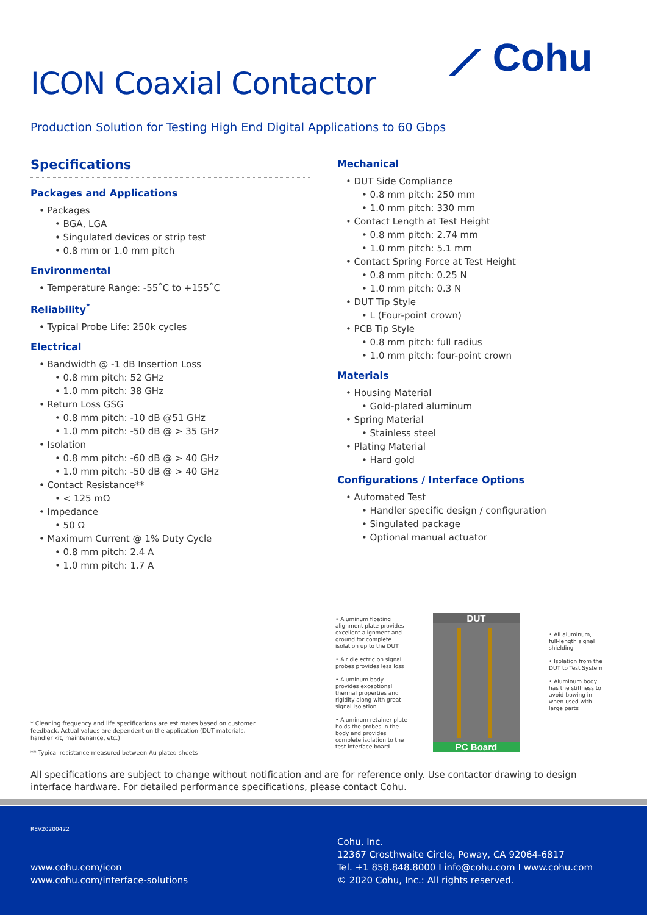⟋ Cohu
ICON Coaxial Contactor
Production Solution for Testing High End Digital Applications to 60 Gbps
Specifications
Packages and Applications
• Packages
• BGA, LGA
• Singulated devices or strip test
• 0.8 mm or 1.0 mm pitch
Environmental
• Temperature Range: -55˚C to +155˚C
Reliability<sup>*</sup>
• Typical Probe Life: 250k cycles
Electrical
• Bandwidth @ -1 dB Insertion Loss
• 0.8 mm pitch: 52 GHz
• 1.0 mm pitch: 38 GHz
• Return Loss GSG
• 0.8 mm pitch: -10 dB @51 GHz
• 1.0 mm pitch: -50 dB @ > 35 GHz
• Isolation
• 0.8 mm pitch: -60 dB @ > 40 GHz
• 1.0 mm pitch: -50 dB @ > 40 GHz
• Contact Resistance**
• < 125 mΩ
• Impedance
• 50 Ω
• Maximum Current @ 1% Duty Cycle
• 0.8 mm pitch: 2.4 A
• 1.0 mm pitch: 1.7 A
Mechanical
• DUT Side Compliance
• 0.8 mm pitch: 250 mm
• 1.0 mm pitch: 330 mm
• Contact Length at Test Height
• 0.8 mm pitch: 2.74 mm
• 1.0 mm pitch: 5.1 mm
• Contact Spring Force at Test Height
• 0.8 mm pitch: 0.25 N
• 1.0 mm pitch: 0.3 N
• DUT Tip Style
• L (Four-point crown)
• PCB Tip Style
• 0.8 mm pitch: full radius
• 1.0 mm pitch: four-point crown
Materials
• Housing Material
• Gold-plated aluminum
• Spring Material
• Stainless steel
• Plating Material
• Hard gold
Configurations / Interface Options
• Automated Test
• Handler specific design / configuration
• Singulated package
• Optional manual actuator
• Aluminum floating alignment plate provides excellent alignment and ground for complete isolation up to the DUT
• Air dielectric on signal probes provides less loss
• Aluminum body provides exceptional thermal properties and rigidity along with great signal isolation
• Aluminum retainer plate holds the probes in the body and provides complete isolation to the test interface board
DUT
PC Board
• All aluminum, full-length signal shielding
• Isolation from the DUT to Test System
• Aluminum body has the stiffness to avoid bowing in when used with large parts
* Cleaning frequency and life specifications are estimates based on customer feedback. Actual values are dependent on the application (DUT materials, handler kit, maintenance, etc.)
** Typical resistance measured between Au plated sheets
All specifications are subject to change without notification and are for reference only. Use contactor drawing to design interface hardware. For detailed performance specifications, please contact Cohu.
REV20200422
www.cohu.com/icon
www.cohu.com/interface-solutions
Cohu, Inc.
12367 Crosthwaite Circle, Poway, CA 92064-6817
Tel. +1 858.848.8000 I info@cohu.com I www.cohu.com
© 2020 Cohu, Inc.: All rights reserved.